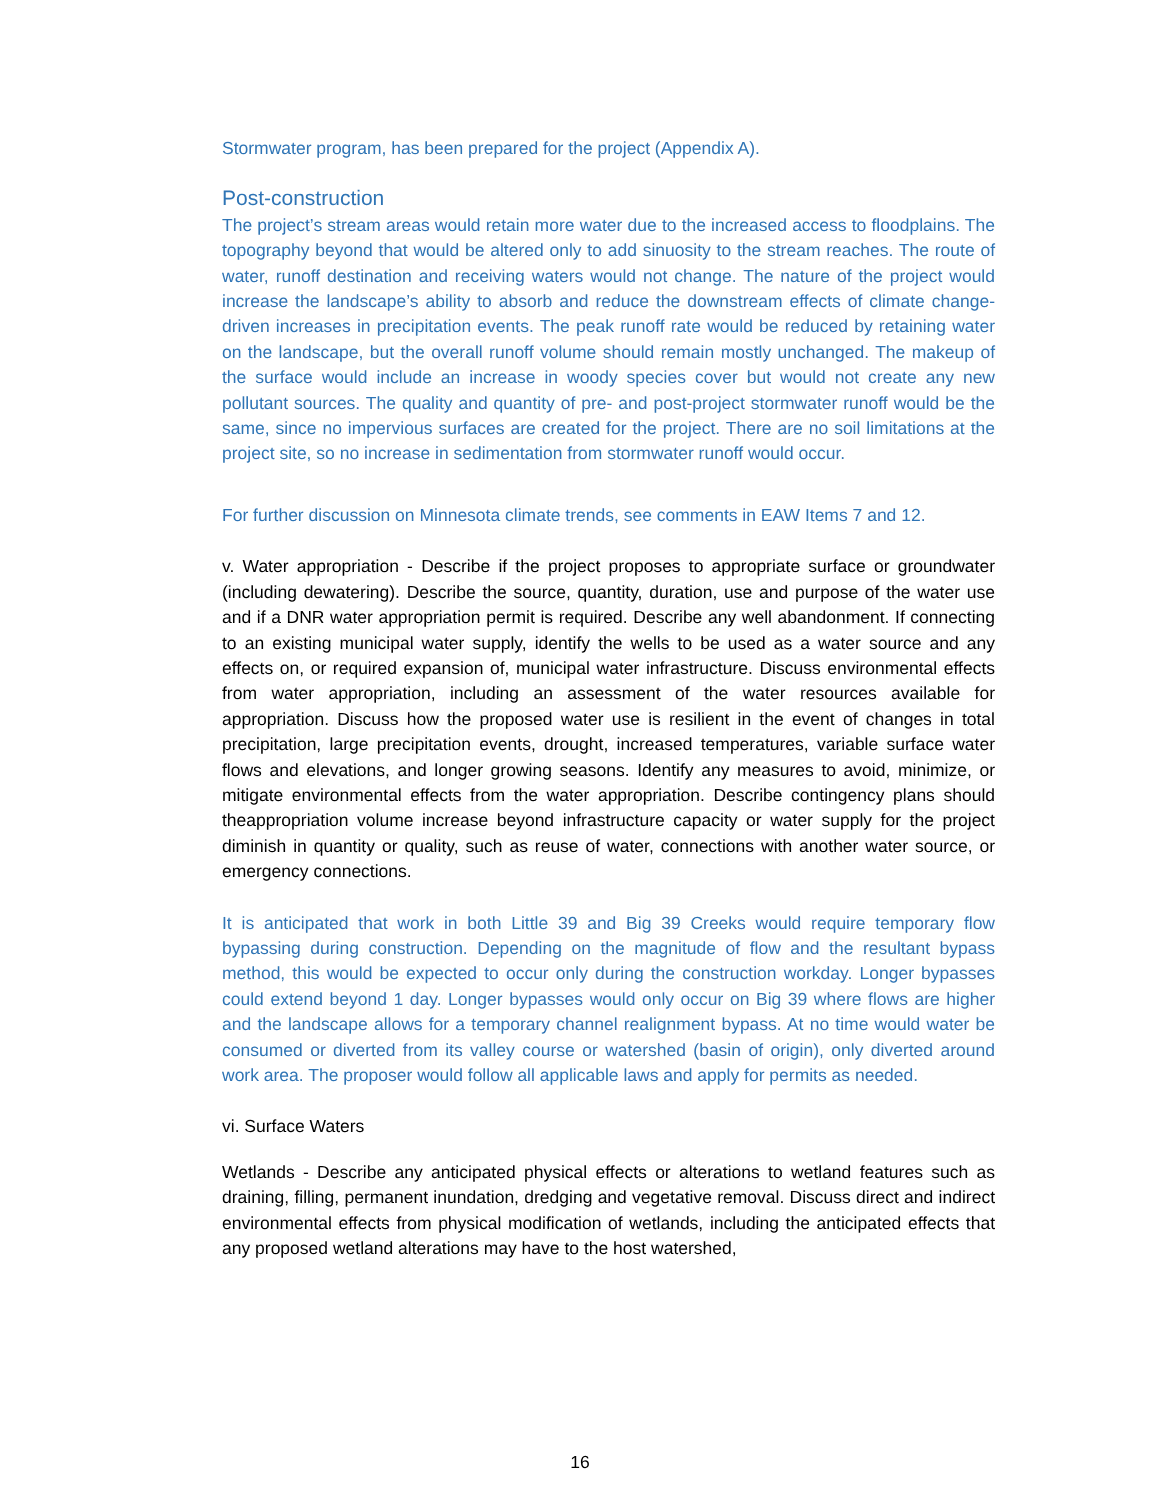Stormwater program, has been prepared for the project (Appendix A).
Post-construction
The project’s stream areas would retain more water due to the increased access to floodplains. The topography beyond that would be altered only to add sinuosity to the stream reaches. The route of water, runoff destination and receiving waters would not change. The nature of the project would increase the landscape’s ability to absorb and reduce the downstream effects of climate change-driven increases in precipitation events. The peak runoff rate would be reduced by retaining water on the landscape, but the overall runoff volume should remain mostly unchanged. The makeup of the surface would include an increase in woody species cover but would not create any new pollutant sources. The quality and quantity of pre- and post-project stormwater runoff would be the same, since no impervious surfaces are created for the project. There are no soil limitations at the project site, so no increase in sedimentation from stormwater runoff would occur.
For further discussion on Minnesota climate trends, see comments in EAW Items 7 and 12.
v. Water appropriation - Describe if the project proposes to appropriate surface or groundwater (including dewatering). Describe the source, quantity, duration, use and purpose of the water use and if a DNR water appropriation permit is required. Describe any well abandonment. If connecting to an existing municipal water supply, identify the wells to be used as a water source and any effects on, or required expansion of, municipal water infrastructure. Discuss environmental effects from water appropriation, including an assessment of the water resources available for appropriation. Discuss how the proposed water use is resilient in the event of changes in total precipitation, large precipitation events, drought, increased temperatures, variable surface water flows and elevations, and longer growing seasons. Identify any measures to avoid, minimize, or mitigate environmental effects from the water appropriation. Describe contingency plans should theappropriation volume increase beyond infrastructure capacity or water supply for the project diminish in quantity or quality, such as reuse of water, connections with another water source, or emergency connections.
It is anticipated that work in both Little 39 and Big 39 Creeks would require temporary flow bypassing during construction. Depending on the magnitude of flow and the resultant bypass method, this would be expected to occur only during the construction workday. Longer bypasses could extend beyond 1 day. Longer bypasses would only occur on Big 39 where flows are higher and the landscape allows for a temporary channel realignment bypass. At no time would water be consumed or diverted from its valley course or watershed (basin of origin), only diverted around work area. The proposer would follow all applicable laws and apply for permits as needed.
vi. Surface Waters
Wetlands - Describe any anticipated physical effects or alterations to wetland features such as draining, filling, permanent inundation, dredging and vegetative removal. Discuss direct and indirect environmental effects from physical modification of wetlands, including the anticipated effects that any proposed wetland alterations may have to the host watershed,
16